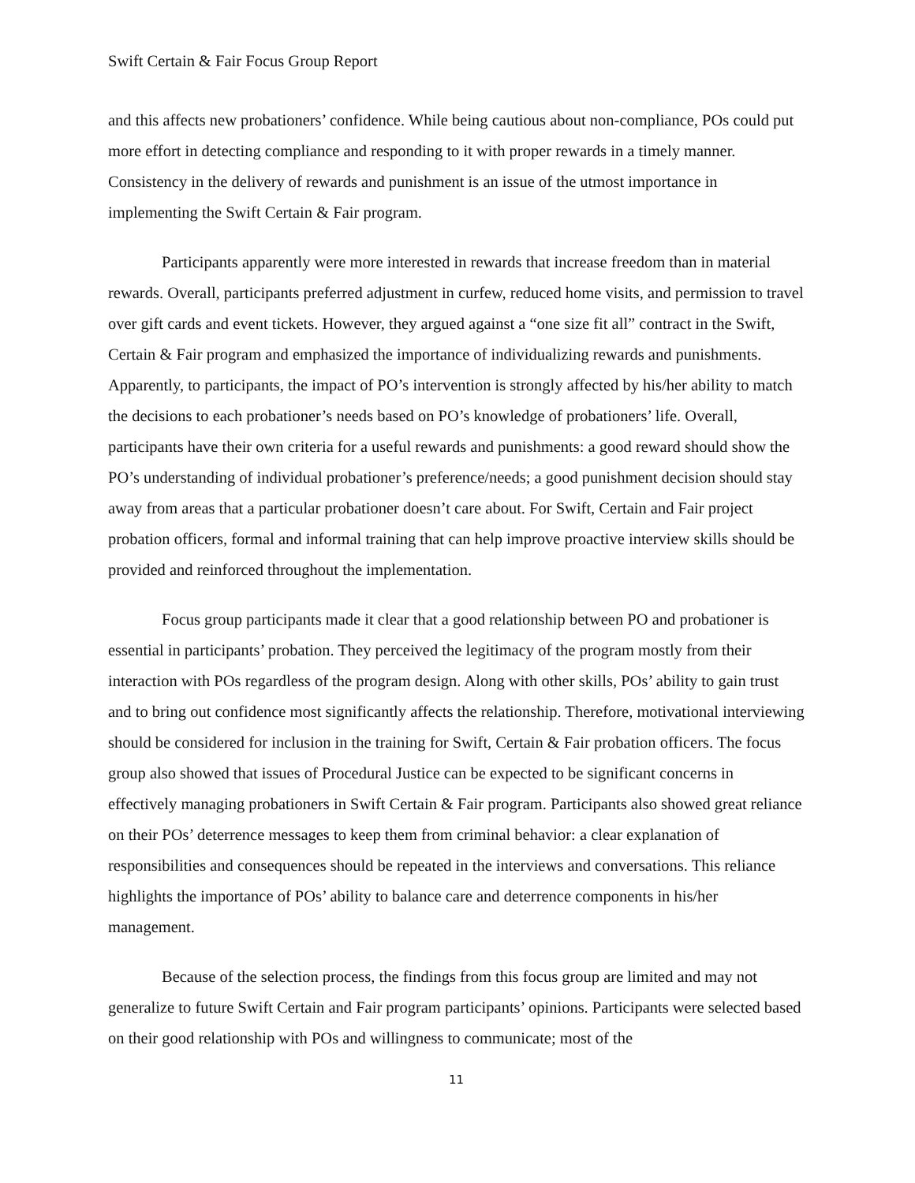Swift Certain & Fair Focus Group Report
and this affects new probationers’ confidence. While being cautious about non-compliance, POs could put more effort in detecting compliance and responding to it with proper rewards in a timely manner. Consistency in the delivery of rewards and punishment is an issue of the utmost importance in implementing the Swift Certain & Fair program.
Participants apparently were more interested in rewards that increase freedom than in material rewards. Overall, participants preferred adjustment in curfew, reduced home visits, and permission to travel over gift cards and event tickets. However, they argued against a “one size fit all” contract in the Swift, Certain & Fair program and emphasized the importance of individualizing rewards and punishments. Apparently, to participants, the impact of PO’s intervention is strongly affected by his/her ability to match the decisions to each probationer’s needs based on PO’s knowledge of probationers’ life. Overall, participants have their own criteria for a useful rewards and punishments: a good reward should show the PO’s understanding of individual probationer’s preference/needs; a good punishment decision should stay away from areas that a particular probationer doesn’t care about. For Swift, Certain and Fair project probation officers, formal and informal training that can help improve proactive interview skills should be provided and reinforced throughout the implementation.
Focus group participants made it clear that a good relationship between PO and probationer is essential in participants’ probation. They perceived the legitimacy of the program mostly from their interaction with POs regardless of the program design. Along with other skills, POs’ ability to gain trust and to bring out confidence most significantly affects the relationship. Therefore, motivational interviewing should be considered for inclusion in the training for Swift, Certain & Fair probation officers. The focus group also showed that issues of Procedural Justice can be expected to be significant concerns in effectively managing probationers in Swift Certain & Fair program. Participants also showed great reliance on their POs’ deterrence messages to keep them from criminal behavior: a clear explanation of responsibilities and consequences should be repeated in the interviews and conversations. This reliance highlights the importance of POs’ ability to balance care and deterrence components in his/her management.
Because of the selection process, the findings from this focus group are limited and may not generalize to future Swift Certain and Fair program participants’ opinions. Participants were selected based on their good relationship with POs and willingness to communicate; most of the
11